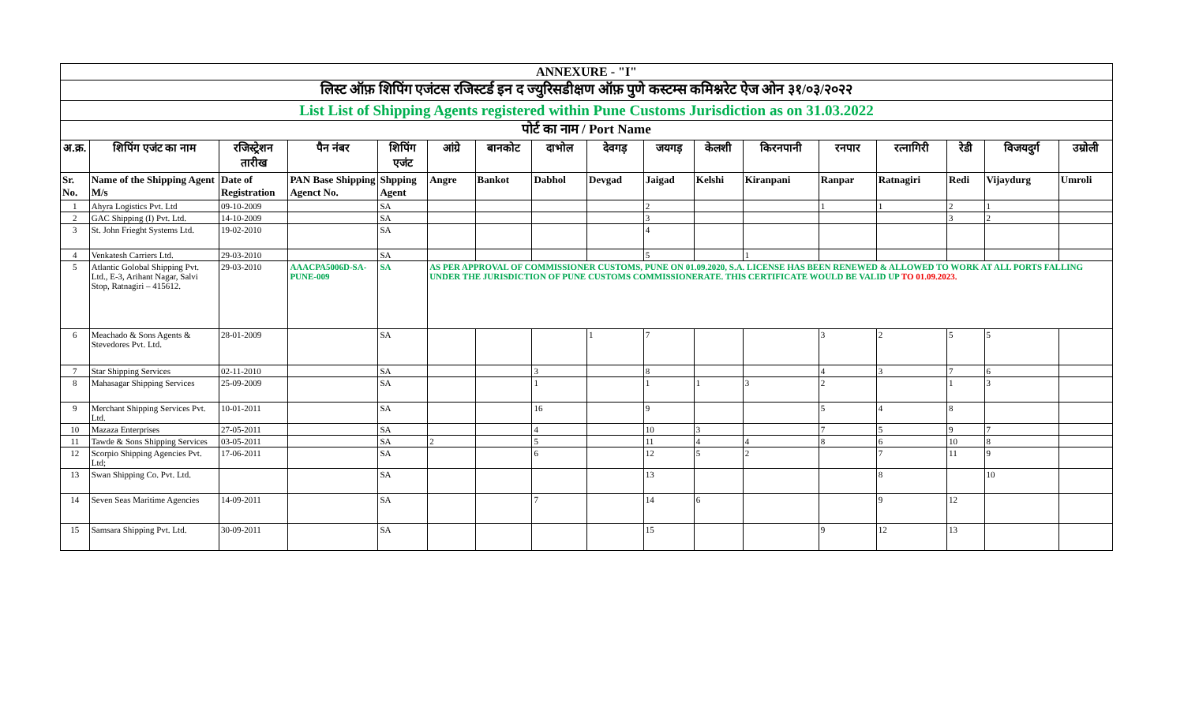| ANNEXURE - "I" | | | | | | | | | | | | | | | | |
| लिस्ट ऑफ़ शिपिंग एजंटस रजिस्टर्ड इन द ज्युरिसडीक्षण ऑफ़ पुणे कस्टम्स कमिश्नरेट ऐज ओन ३१/०३/२०२२ | | | | | | | | | | | | | | | | |
| List List of Shipping Agents registered within Pune Customs Jurisdiction as on 31.03.2022 | | | | | | | | | | | | | | | | |
| पोर्ट का नाम / Port Name | | | | | | | | | | | | | | | | |
| अ.क्र. | शिपिंग एजंट का नाम | रजिस्ट्रेशन तारीख | पैन नंबर | शिपिंग एजंट | आंग्रे | बानकोट | दाभोल | देवगड़ | जयगड़ | केलशी | किरनपानी | रनपार | रत्नागिरी | रेडी | विजयदुर्ग | उम्रोली |
| Sr. No. | Name of the Shipping Agent M/s | Date of Registration | PAN Base Shipping Agenct No. | Shpping Agent | Angre | Bankot | Dabhol | Devgad | Jaigad | Kelshi | Kiranpani | Ranpar | Ratnagiri | Redi | Vijaydurg | Umroli |
| 1 | Ahyra Logistics Pvt. Ltd | 09-10-2009 | | SA | | | | | 2 | | | 1 | 1 | 2 | 1 | |
| 2 | GAC Shipping (I) Pvt. Ltd. | 14-10-2009 | | SA | | | | | 3 | | | | | 3 | 2 | |
| 3 | St. John Frieght Systems Ltd. | 19-02-2010 | | SA | | | | | 4 | | | | | | | |
| 4 | Venkatesh Carriers Ltd. | 29-03-2010 | | SA | | | | | 5 | | 1 | | | | | |
| 5 | Atlantic Golobal Shipping Pvt. Ltd., E-3, Arihant Nagar, Salvi Stop, Ratnagiri – 415612. | 29-03-2010 | AAACPA5006D-SA-PUNE-009 | SA | AS PER APPROVAL OF COMMISSIONER CUSTOMS, PUNE ON 01.09.2020, S.A. LICENSE HAS BEEN RENEWED & ALLOWED TO WORK AT ALL PORTS FALLING UNDER THE JURISDICTION OF PUNE CUSTOMS COMMISSIONERATE. THIS CERTIFICATE WOULD BE VALID UP TO 01.09.2023. | | | | | | | | | | | |
| 6 | Meachado & Sons Agents & Stevedores Pvt. Ltd. | 28-01-2009 | | SA | | | | 1 | 7 | | | 3 | 2 | 5 | 5 | |
| 7 | Star Shipping Services | 02-11-2010 | | SA | | | 3 | | 8 | | | 4 | 3 | 7 | 6 | |
| 8 | Mahasagar Shipping Services | 25-09-2009 | | SA | | | 1 | | 1 | 1 | 3 | 2 | | 1 | 3 | |
| 9 | Merchant Shipping Services Pvt. Ltd. | 10-01-2011 | | SA | | | 16 | | 9 | | | 5 | 4 | 8 | | |
| 10 | Mazaza Enterprises | 27-05-2011 | | SA | | | 4 | | 10 | 3 | | 7 | 5 | 9 | 7 | |
| 11 | Tawde & Sons Shipping Services | 03-05-2011 | | SA | 2 | | 5 | | 11 | 4 | 4 | 8 | 6 | 10 | 8 | |
| 12 | Scorpio Shipping Agencies Pvt. Ltd; | 17-06-2011 | | SA | | | 6 | | 12 | 5 | 2 | | 7 | 11 | 9 | |
| 13 | Swan Shipping Co. Pvt. Ltd. | | | SA | | | | | 13 | | | | 8 | | 10 | |
| 14 | Seven Seas Maritime Agencies | 14-09-2011 | | SA | | | 7 | | 14 | 6 | | | 9 | 12 | | |
| 15 | Samsara Shipping Pvt. Ltd. | 30-09-2011 | | SA | | | | | 15 | | | 9 | 12 | 13 | | |